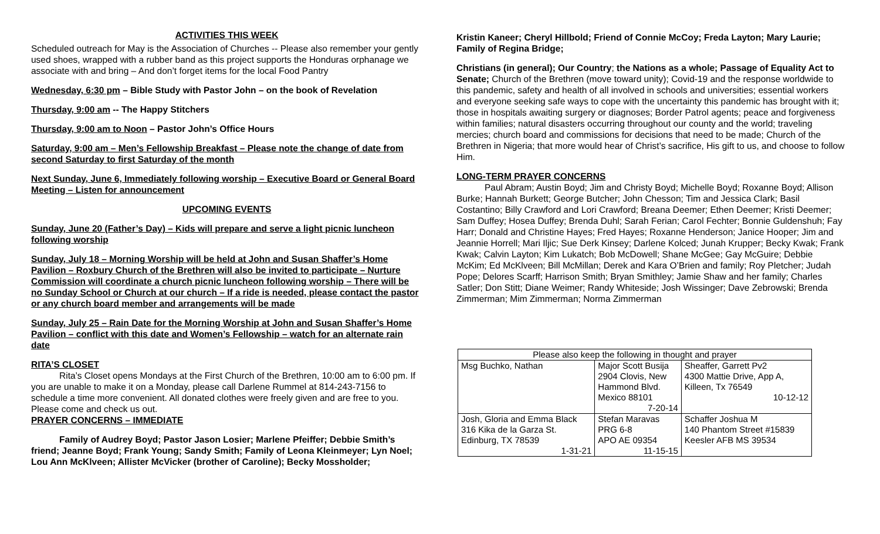ACTIVITIES THIS WEEK
Scheduled outreach for May is the Association of Churches -- Please also remember your gently used shoes, wrapped with a rubber band as this project supports the Honduras orphanage we associate with and bring – And don’t forget items for the local Food Pantry
Wednesday, 6:30 pm – Bible Study with Pastor John – on the book of Revelation
Thursday, 9:00 am -- The Happy Stitchers
Thursday, 9:00 am to Noon – Pastor John’s Office Hours
Saturday, 9:00 am – Men’s Fellowship Breakfast – Please note the change of date from second Saturday to first Saturday of the month
Next Sunday, June 6, Immediately following worship – Executive Board or General Board Meeting – Listen for announcement
UPCOMING EVENTS
Sunday, June 20 (Father’s Day) – Kids will prepare and serve a light picnic luncheon following worship
Sunday, July 18 – Morning Worship will be held at John and Susan Shaffer’s Home Pavilion – Roxbury Church of the Brethren will also be invited to participate – Nurture Commission will coordinate a church picnic luncheon following worship – There will be no Sunday School or Church at our church – If a ride is needed, please contact the pastor or any church board member and arrangements will be made
Sunday, July 25 – Rain Date for the Morning Worship at John and Susan Shaffer’s Home Pavilion – conflict with this date and Women’s Fellowship – watch for an alternate rain date
RITA’S CLOSET
Rita’s Closet opens Mondays at the First Church of the Brethren, 10:00 am to 6:00 pm. If you are unable to make it on a Monday, please call Darlene Rummel at 814-243-7156 to schedule a time more convenient. All donated clothes were freely given and are free to you. Please come and check us out.
PRAYER CONCERNS – IMMEDIATE
Family of Audrey Boyd; Pastor Jason Losier; Marlene Pfeiffer; Debbie Smith’s friend; Jeanne Boyd; Frank Young; Sandy Smith; Family of Leona Kleinmeyer; Lyn Noel; Lou Ann McKlveen; Allister McVicker (brother of Caroline); Becky Mossholder;
Kristin Kaneer; Cheryl Hillbold; Friend of Connie McCoy; Freda Layton; Mary Laurie; Family of Regina Bridge;
Christians (in general); Our Country; the Nations as a whole; Passage of Equality Act to Senate; Church of the Brethren (move toward unity); Covid-19 and the response worldwide to this pandemic, safety and health of all involved in schools and universities; essential workers and everyone seeking safe ways to cope with the uncertainty this pandemic has brought with it; those in hospitals awaiting surgery or diagnoses; Border Patrol agents; peace and forgiveness within families; natural disasters occurring throughout our county and the world; traveling mercies; church board and commissions for decisions that need to be made; Church of the Brethren in Nigeria; that more would hear of Christ’s sacrifice, His gift to us, and choose to follow Him.
LONG-TERM PRAYER CONCERNS
Paul Abram; Austin Boyd; Jim and Christy Boyd; Michelle Boyd; Roxanne Boyd; Allison Burke; Hannah Burkett; George Butcher; John Chesson; Tim and Jessica Clark; Basil Costantino; Billy Crawford and Lori Crawford; Breana Deemer; Ethen Deemer; Kristi Deemer; Sam Duffey; Hosea Duffey; Brenda Duhl; Sarah Ferian; Carol Fechter; Bonnie Guldenshuh; Fay Harr; Donald and Christine Hayes; Fred Hayes; Roxanne Henderson; Janice Hooper; Jim and Jeannie Horrell; Mari Iljic; Sue Derk Kinsey; Darlene Kolced; Junah Krupper; Becky Kwak; Frank Kwak; Calvin Layton; Kim Lukatch; Bob McDowell; Shane McGee; Gay McGuire; Debbie McKim; Ed McKlveen; Bill McMillan; Derek and Kara O’Brien and family; Roy Pletcher; Judah Pope; Delores Scarff; Harrison Smith; Bryan Smithley; Jamie Shaw and her family; Charles Satler; Don Stitt; Diane Weimer; Randy Whiteside; Josh Wissinger; Dave Zebrowski; Brenda Zimmerman; Mim Zimmerman; Norma Zimmerman
| Please also keep the following in thought and prayer | | |
| Msg Buchko, Nathan | Major Scott Busija 2904 Clovis, New Hammond Blvd. Mexico 88101 7-20-14 | Sheaffer, Garrett Pv2 4300 Mattie Drive, App A, Killeen, Tx 76549 10-12-12 |
| Josh, Gloria and Emma Black 316 Kika de la Garza St. Edinburg, TX 78539 1-31-21 | Stefan Maravas PRG 6-8 APO AE 09354 11-15-15 | Schaffer Joshua M 140 Phantom Street #15839 Keesler AFB MS 39534 |